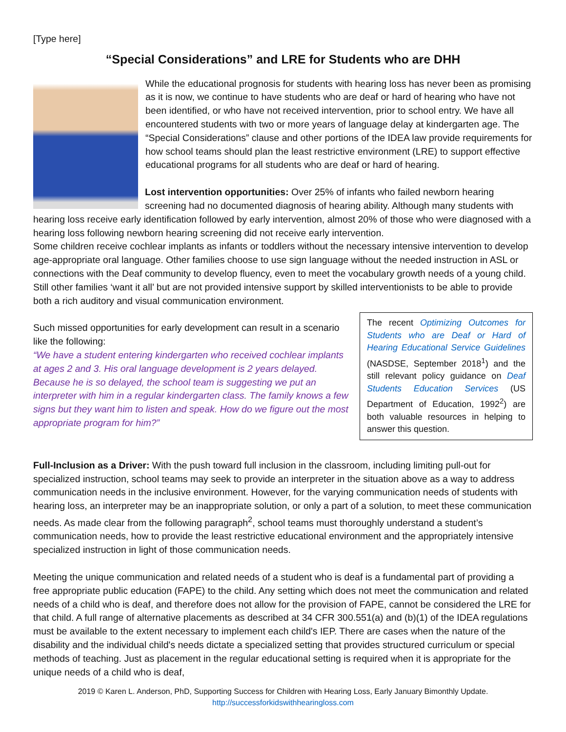[Type here]
“Special Considerations” and LRE for Students who are DHH
While the educational prognosis for students with hearing loss has never been as promising as it is now, we continue to have students who are deaf or hard of hearing who have not been identified, or who have not received intervention, prior to school entry. We have all encountered students with two or more years of language delay at kindergarten age. The “Special Considerations” clause and other portions of the IDEA law provide requirements for how school teams should plan the least restrictive environment (LRE) to support effective educational programs for all students who are deaf or hard of hearing.
Lost intervention opportunities: Over 25% of infants who failed newborn hearing screening had no documented diagnosis of hearing ability. Although many students with hearing loss receive early identification followed by early intervention, almost 20% of those who were diagnosed with a hearing loss following newborn hearing screening did not receive early intervention.
Some children receive cochlear implants as infants or toddlers without the necessary intensive intervention to develop age-appropriate oral language. Other families choose to use sign language without the needed instruction in ASL or connections with the Deaf community to develop fluency, even to meet the vocabulary growth needs of a young child. Still other families ‘want it all’ but are not provided intensive support by skilled interventionists to be able to provide both a rich auditory and visual communication environment.
The recent Optimizing Outcomes for Students who are Deaf or Hard of Hearing Educational Service Guidelines (NASDSE, September 2018<sup>1</sup>) and the still relevant policy guidance on Deaf Students Education Services (US Department of Education, 1992<sup>2</sup>) are both valuable resources in helping to answer this question.
Such missed opportunities for early development can result in a scenario like the following:
“We have a student entering kindergarten who received cochlear implants at ages 2 and 3. His oral language development is 2 years delayed. Because he is so delayed, the school team is suggesting we put an interpreter with him in a regular kindergarten class. The family knows a few signs but they want him to listen and speak. How do we figure out the most appropriate program for him?”
Full-Inclusion as a Driver: With the push toward full inclusion in the classroom, including limiting pull-out for specialized instruction, school teams may seek to provide an interpreter in the situation above as a way to address communication needs in the inclusive environment. However, for the varying communication needs of students with hearing loss, an interpreter may be an inappropriate solution, or only a part of a solution, to meet these communication needs. As made clear from the following paragraph<sup>2</sup>, school teams must thoroughly understand a student’s communication needs, how to provide the least restrictive educational environment and the appropriately intensive specialized instruction in light of those communication needs.
Meeting the unique communication and related needs of a student who is deaf is a fundamental part of providing a free appropriate public education (FAPE) to the child. Any setting which does not meet the communication and related needs of a child who is deaf, and therefore does not allow for the provision of FAPE, cannot be considered the LRE for that child. A full range of alternative placements as described at 34 CFR 300.551(a) and (b)(1) of the IDEA regulations must be available to the extent necessary to implement each child's IEP. There are cases when the nature of the disability and the individual child's needs dictate a specialized setting that provides structured curriculum or special methods of teaching. Just as placement in the regular educational setting is required when it is appropriate for the unique needs of a child who is deaf,
2019 © Karen L. Anderson, PhD, Supporting Success for Children with Hearing Loss, Early January Bimonthly Update.
http://successforkidswithhearingloss.com